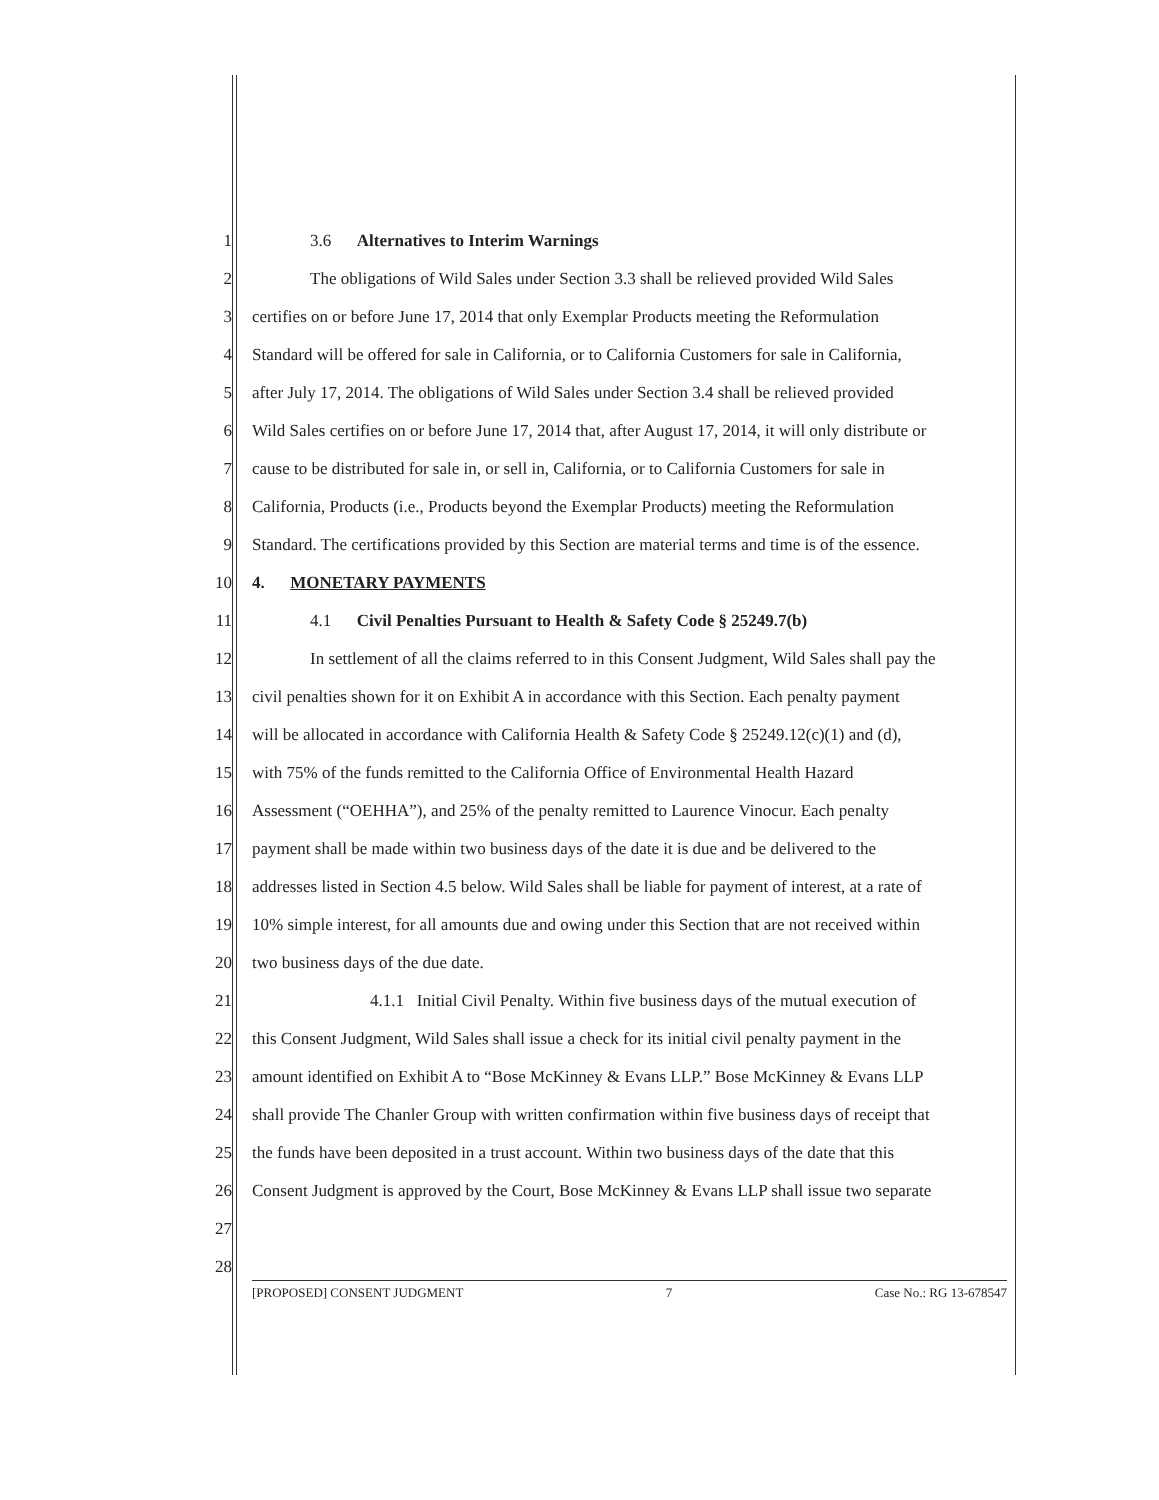1 3.6 Alternatives to Interim Warnings
2 The obligations of Wild Sales under Section 3.3 shall be relieved provided Wild Sales
3 certifies on or before June 17, 2014 that only Exemplar Products meeting the Reformulation
4 Standard will be offered for sale in California, or to California Customers for sale in California,
5 after July 17, 2014. The obligations of Wild Sales under Section 3.4 shall be relieved provided
6 Wild Sales certifies on or before June 17, 2014 that, after August 17, 2014, it will only distribute or
7 cause to be distributed for sale in, or sell in, California, or to California Customers for sale in
8 California, Products (i.e., Products beyond the Exemplar Products) meeting the Reformulation
9 Standard. The certifications provided by this Section are material terms and time is of the essence.
10 4. MONETARY PAYMENTS
11 4.1 Civil Penalties Pursuant to Health & Safety Code § 25249.7(b)
12 In settlement of all the claims referred to in this Consent Judgment, Wild Sales shall pay the
13 civil penalties shown for it on Exhibit A in accordance with this Section. Each penalty payment
14 will be allocated in accordance with California Health & Safety Code § 25249.12(c)(1) and (d),
15 with 75% of the funds remitted to the California Office of Environmental Health Hazard
16 Assessment (“OEHHA”), and 25% of the penalty remitted to Laurence Vinocur. Each penalty
17 payment shall be made within two business days of the date it is due and be delivered to the
18 addresses listed in Section 4.5 below. Wild Sales shall be liable for payment of interest, at a rate of
19 10% simple interest, for all amounts due and owing under this Section that are not received within
20 two business days of the due date.
21 4.1.1 Initial Civil Penalty. Within five business days of the mutual execution of
22 this Consent Judgment, Wild Sales shall issue a check for its initial civil penalty payment in the
23 amount identified on Exhibit A to “Bose McKinney & Evans LLP.” Bose McKinney & Evans LLP
24 shall provide The Chanler Group with written confirmation within five business days of receipt that
25 the funds have been deposited in a trust account. Within two business days of the date that this
26 Consent Judgment is approved by the Court, Bose McKinney & Evans LLP shall issue two separate
27
28
[PROPOSED] CONSENT JUDGMENT 7 Case No.: RG 13-678547